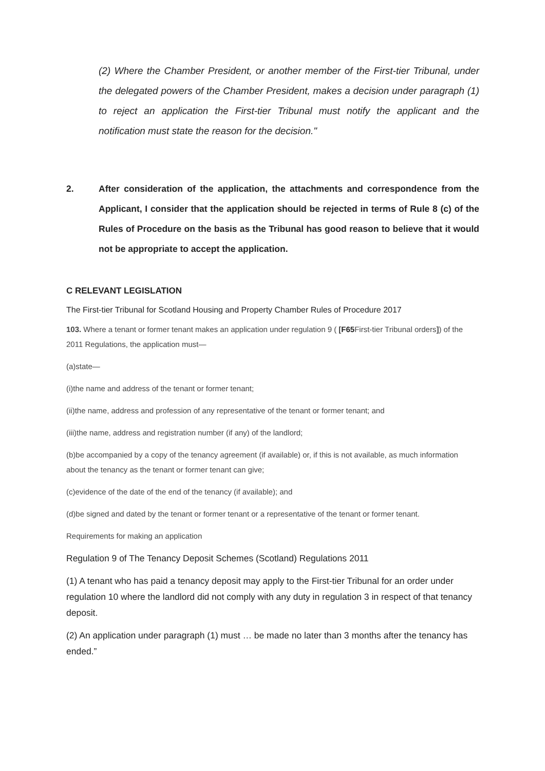(2) Where the Chamber President, or another member of the First-tier Tribunal, under the delegated powers of the Chamber President, makes a decision under paragraph (1) to reject an application the First-tier Tribunal must notify the applicant and the notification must state the reason for the decision."
2. After consideration of the application, the attachments and correspondence from the Applicant, I consider that the application should be rejected in terms of Rule 8 (c) of the Rules of Procedure on the basis as the Tribunal has good reason to believe that it would not be appropriate to accept the application.
C RELEVANT LEGISLATION
The First-tier Tribunal for Scotland Housing and Property Chamber Rules of Procedure 2017
103. Where a tenant or former tenant makes an application under regulation 9 ( [F65 First-tier Tribunal orders]) of the 2011 Regulations, the application must—
(a)state—
(i)the name and address of the tenant or former tenant;
(ii)the name, address and profession of any representative of the tenant or former tenant; and
(iii)the name, address and registration number (if any) of the landlord;
(b)be accompanied by a copy of the tenancy agreement (if available) or, if this is not available, as much information about the tenancy as the tenant or former tenant can give;
(c)evidence of the date of the end of the tenancy (if available); and
(d)be signed and dated by the tenant or former tenant or a representative of the tenant or former tenant.
Requirements for making an application
Regulation 9 of The Tenancy Deposit Schemes (Scotland) Regulations 2011
(1) A tenant who has paid a tenancy deposit may apply to the First-tier Tribunal for an order under regulation 10 where the landlord did not comply with any duty in regulation 3 in respect of that tenancy deposit.
(2) An application under paragraph (1) must … be made no later than 3 months after the tenancy has ended.”